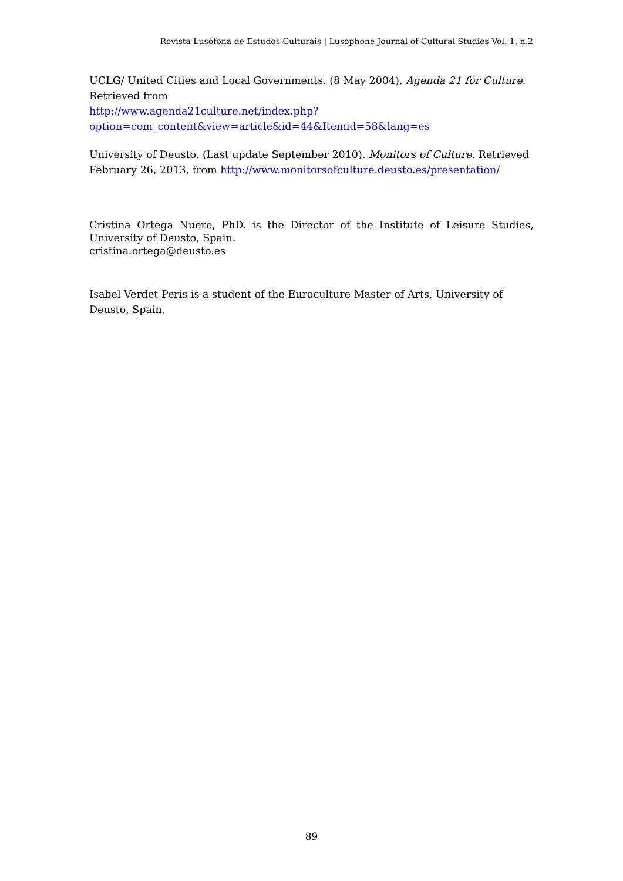Revista Lusófona de Estudos Culturais | Lusophone Journal of Cultural Studies Vol. 1, n.2
UCLG/ United Cities and Local Governments. (8 May 2004). Agenda 21 for Culture. Retrieved from
http://www.agenda21culture.net/index.php?option=com_content&view=article&id=44&Itemid=58&lang=es
University of Deusto. (Last update September 2010). Monitors of Culture. Retrieved February 26, 2013, from http://www.monitorsofculture.deusto.es/presentation/
Cristina Ortega Nuere, PhD. is the Director of the Institute of Leisure Studies, University of Deusto, Spain.
cristina.ortega@deusto.es
Isabel Verdet Peris is a student of the Euroculture Master of Arts, University of Deusto, Spain.
89